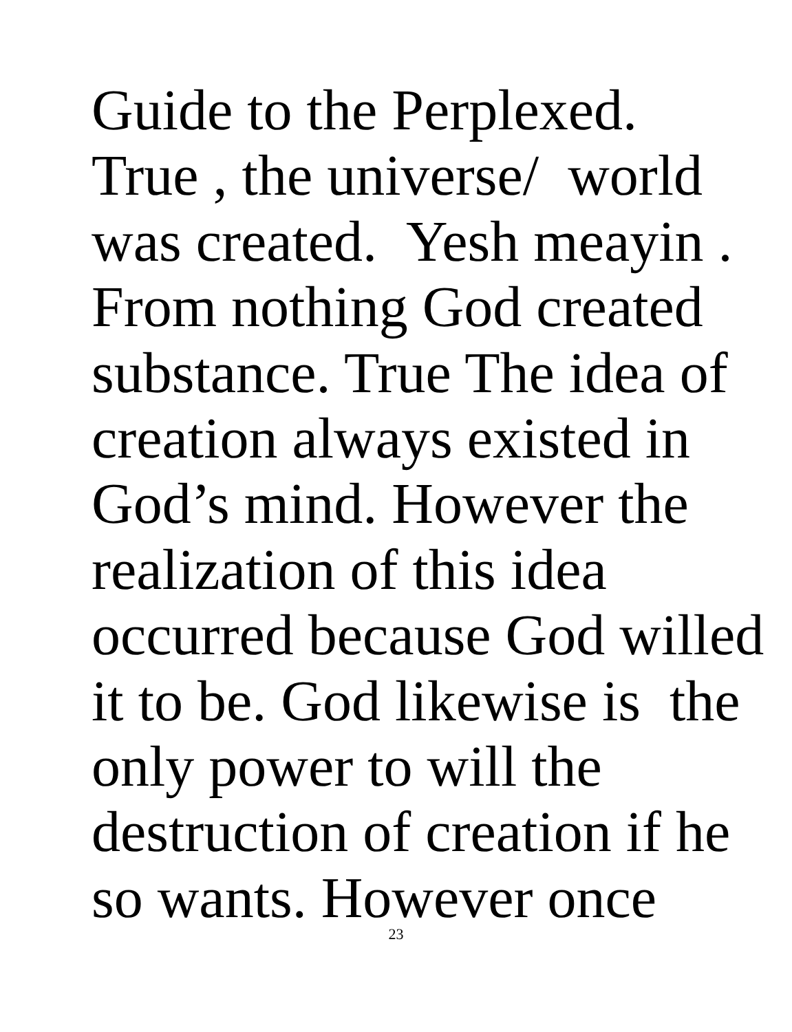Guide to the Perplexed.
True , the universe/ world
was created. Yesh meayin .
From nothing God created
substance. True The idea of
creation always existed in
God’s mind. However the
realization of this idea
occurred because God willed
it to be. God likewise is the
only power to will the
destruction of creation if he
so wants. However once
23